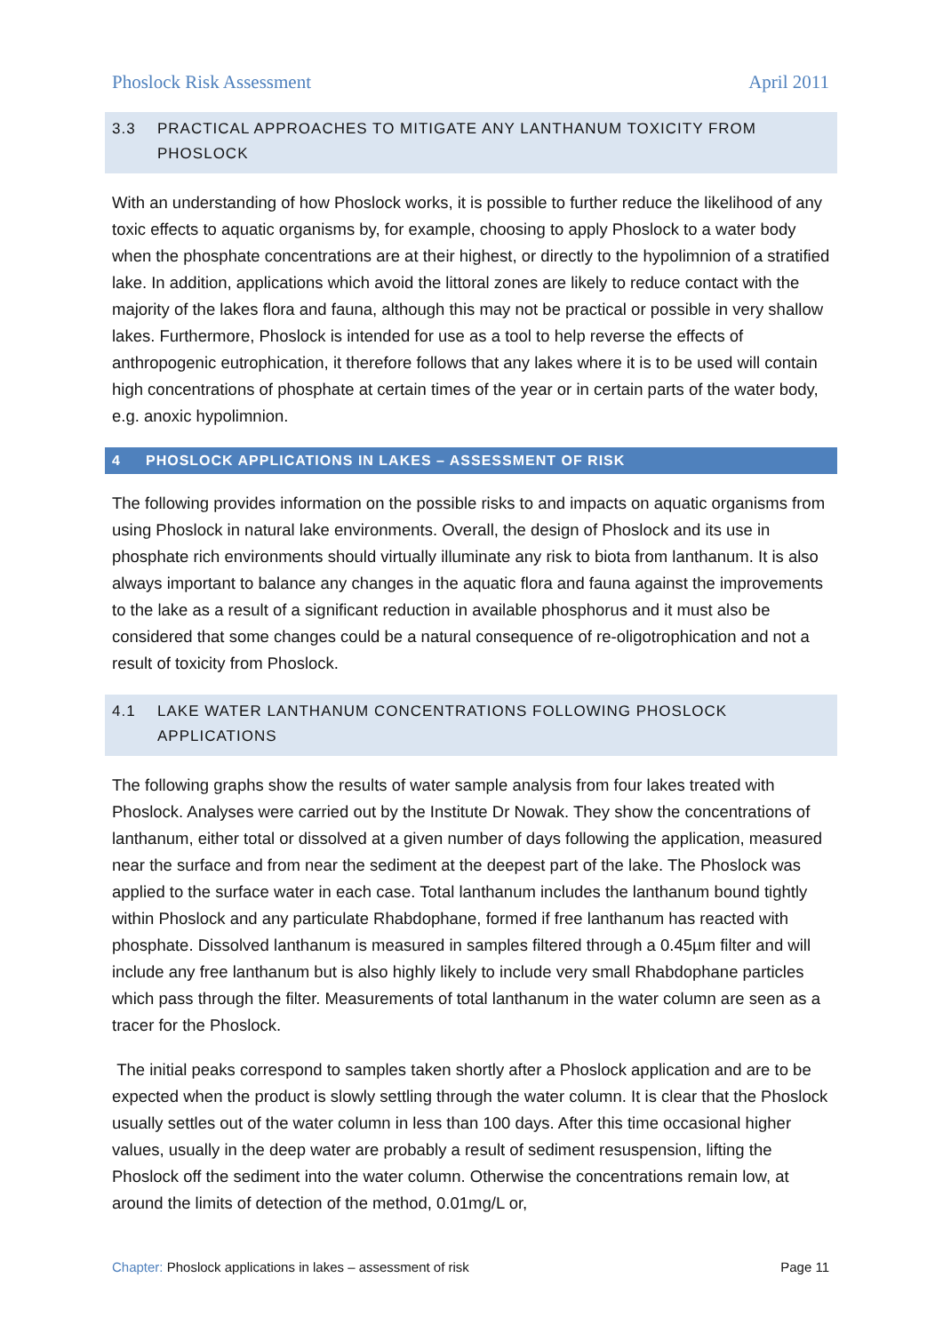Phoslock Risk Assessment April 2011
3.3 PRACTICAL APPROACHES TO MITIGATE ANY LANTHANUM TOXICITY FROM PHOSLOCK
With an understanding of how Phoslock works, it is possible to further reduce the likelihood of any toxic effects to aquatic organisms by, for example, choosing to apply Phoslock to a water body when the phosphate concentrations are at their highest, or directly to the hypolimnion of a stratified lake. In addition, applications which avoid the littoral zones are likely to reduce contact with the majority of the lakes flora and fauna, although this may not be practical or possible in very shallow lakes. Furthermore, Phoslock is intended for use as a tool to help reverse the effects of anthropogenic eutrophication, it therefore follows that any lakes where it is to be used will contain high concentrations of phosphate at certain times of the year or in certain parts of the water body, e.g. anoxic hypolimnion.
4 PHOSLOCK APPLICATIONS IN LAKES – ASSESSMENT OF RISK
The following provides information on the possible risks to and impacts on aquatic organisms from using Phoslock in natural lake environments. Overall, the design of Phoslock and its use in phosphate rich environments should virtually illuminate any risk to biota from lanthanum. It is also always important to balance any changes in the aquatic flora and fauna against the improvements to the lake as a result of a significant reduction in available phosphorus and it must also be considered that some changes could be a natural consequence of re-oligotrophication and not a result of toxicity from Phoslock.
4.1 LAKE WATER LANTHANUM CONCENTRATIONS FOLLOWING PHOSLOCK APPLICATIONS
The following graphs show the results of water sample analysis from four lakes treated with Phoslock. Analyses were carried out by the Institute Dr Nowak. They show the concentrations of lanthanum, either total or dissolved at a given number of days following the application, measured near the surface and from near the sediment at the deepest part of the lake. The Phoslock was applied to the surface water in each case. Total lanthanum includes the lanthanum bound tightly within Phoslock and any particulate Rhabdophane, formed if free lanthanum has reacted with phosphate. Dissolved lanthanum is measured in samples filtered through a 0.45µm filter and will include any free lanthanum but is also highly likely to include very small Rhabdophane particles which pass through the filter. Measurements of total lanthanum in the water column are seen as a tracer for the Phoslock.
The initial peaks correspond to samples taken shortly after a Phoslock application and are to be expected when the product is slowly settling through the water column. It is clear that the Phoslock usually settles out of the water column in less than 100 days. After this time occasional higher values, usually in the deep water are probably a result of sediment resuspension, lifting the Phoslock off the sediment into the water column. Otherwise the concentrations remain low, at around the limits of detection of the method, 0.01mg/L or,
Chapter: Phoslock applications in lakes – assessment of risk Page 11